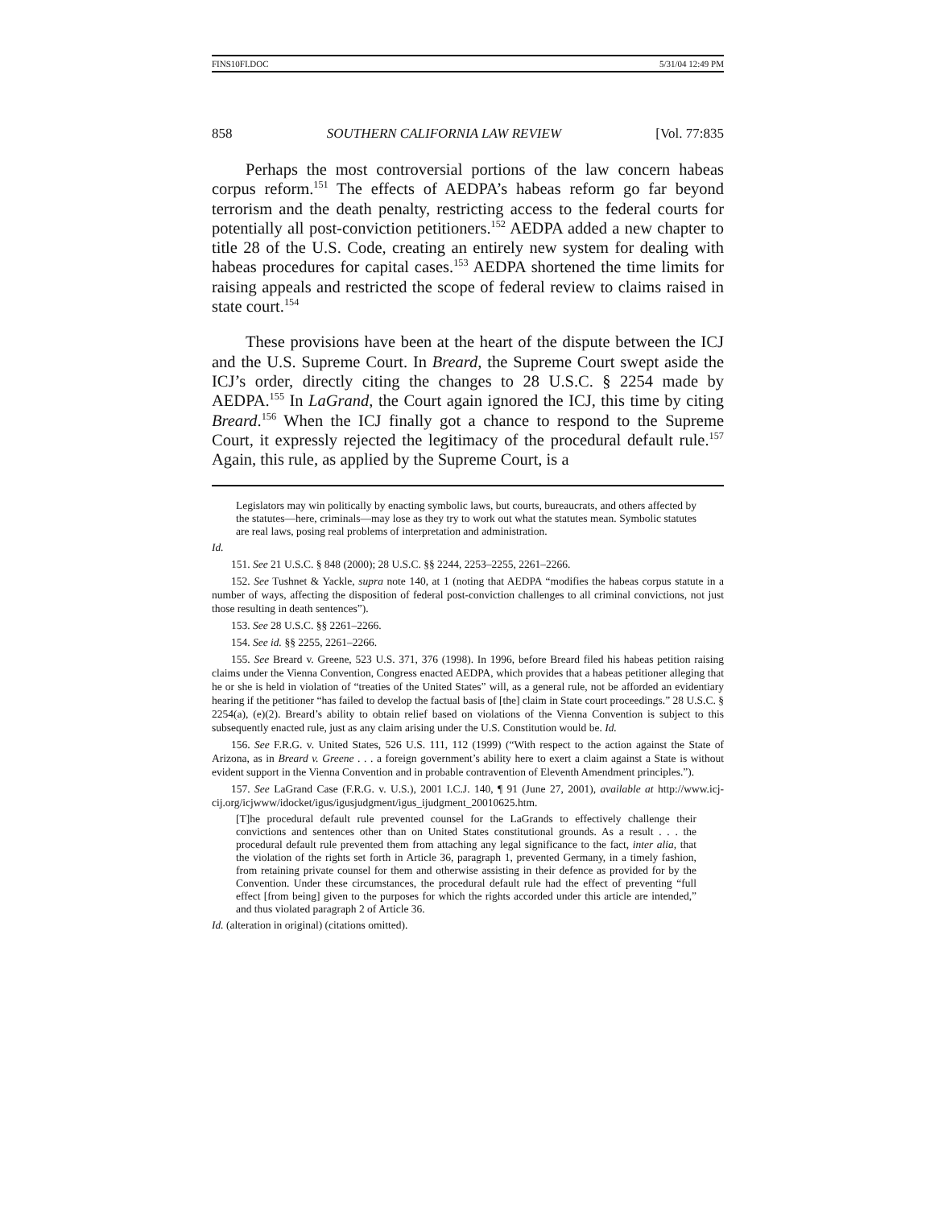FINS10FI.DOC 5/31/04 12:49 PM
858 SOUTHERN CALIFORNIA LAW REVIEW [Vol. 77:835
Perhaps the most controversial portions of the law concern habeas corpus reform.<sup>151</sup> The effects of AEDPA’s habeas reform go far beyond terrorism and the death penalty, restricting access to the federal courts for potentially all post-conviction petitioners.<sup>152</sup> AEDPA added a new chapter to title 28 of the U.S. Code, creating an entirely new system for dealing with habeas procedures for capital cases.<sup>153</sup> AEDPA shortened the time limits for raising appeals and restricted the scope of federal review to claims raised in state court.<sup>154</sup>
These provisions have been at the heart of the dispute between the ICJ and the U.S. Supreme Court. In Breard, the Supreme Court swept aside the ICJ’s order, directly citing the changes to 28 U.S.C. § 2254 made by AEDPA.<sup>155</sup> In LaGrand, the Court again ignored the ICJ, this time by citing Breard.<sup>156</sup> When the ICJ finally got a chance to respond to the Supreme Court, it expressly rejected the legitimacy of the procedural default rule.<sup>157</sup> Again, this rule, as applied by the Supreme Court, is a
Legislators may win politically by enacting symbolic laws, but courts, bureaucrats, and others affected by the statutes—here, criminals—may lose as they try to work out what the statutes mean. Symbolic statutes are real laws, posing real problems of interpretation and administration.
Id.
151. See 21 U.S.C. § 848 (2000); 28 U.S.C. §§ 2244, 2253–2255, 2261–2266.
152. See Tushnet & Yackle, supra note 140, at 1 (noting that AEDPA “modifies the habeas corpus statute in a number of ways, affecting the disposition of federal post-conviction challenges to all criminal convictions, not just those resulting in death sentences”).
153. See 28 U.S.C. §§ 2261–2266.
154. See id. §§ 2255, 2261–2266.
155. See Breard v. Greene, 523 U.S. 371, 376 (1998). In 1996, before Breard filed his habeas petition raising claims under the Vienna Convention, Congress enacted AEDPA, which provides that a habeas petitioner alleging that he or she is held in violation of “treaties of the United States” will, as a general rule, not be afforded an evidentiary hearing if the petitioner “has failed to develop the factual basis of [the] claim in State court proceedings.” 28 U.S.C. § 2254(a), (e)(2). Breard’s ability to obtain relief based on violations of the Vienna Convention is subject to this subsequently enacted rule, just as any claim arising under the U.S. Constitution would be. Id.
156. See F.R.G. v. United States, 526 U.S. 111, 112 (1999) (“With respect to the action against the State of Arizona, as in Breard v. Greene . . . a foreign government’s ability here to exert a claim against a State is without evident support in the Vienna Convention and in probable contravention of Eleventh Amendment principles.”).
157. See LaGrand Case (F.R.G. v. U.S.), 2001 I.C.J. 140, ¶ 91 (June 27, 2001), available at http://www.icj-cij.org/icjwww/idocket/igus/igusjudgment/igus_ijudgment_20010625.htm.
[T]he procedural default rule prevented counsel for the LaGrands to effectively challenge their convictions and sentences other than on United States constitutional grounds. As a result . . . the procedural default rule prevented them from attaching any legal significance to the fact, inter alia, that the violation of the rights set forth in Article 36, paragraph 1, prevented Germany, in a timely fashion, from retaining private counsel for them and otherwise assisting in their defence as provided for by the Convention. Under these circumstances, the procedural default rule had the effect of preventing “full effect [from being] given to the purposes for which the rights accorded under this article are intended,” and thus violated paragraph 2 of Article 36.
Id. (alteration in original) (citations omitted).